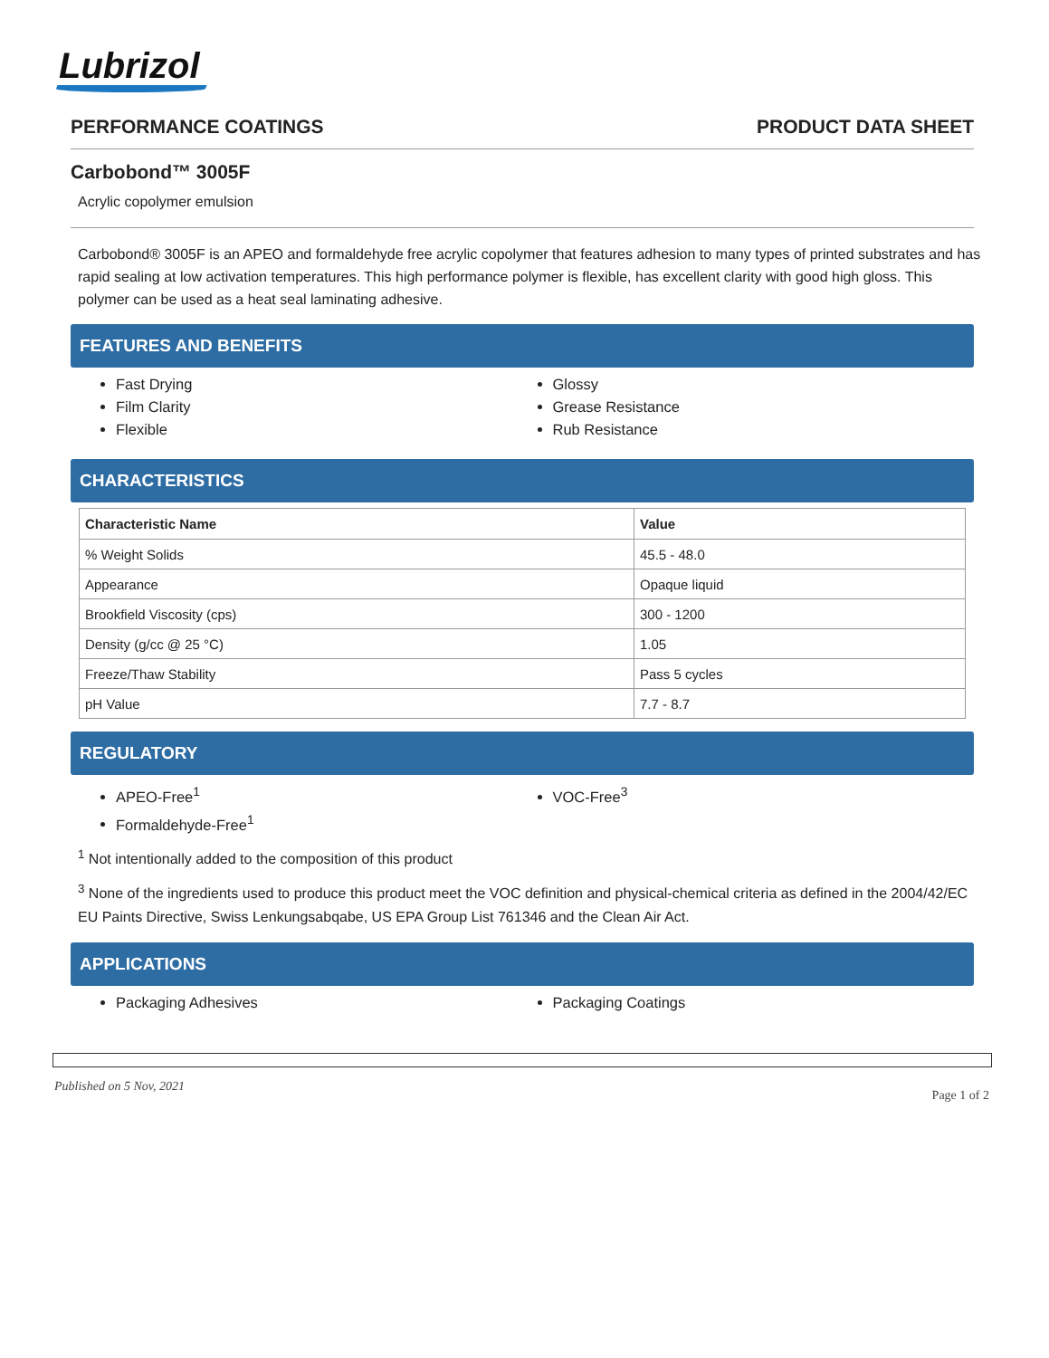Lubrizol
PERFORMANCE COATINGS PRODUCT DATA SHEET
Carbobond™ 3005F
Acrylic copolymer emulsion
Carbobond® 3005F is an APEO and formaldehyde free acrylic copolymer that features adhesion to many types of printed substrates and has rapid sealing at low activation temperatures. This high performance polymer is flexible, has excellent clarity with good high gloss. This polymer can be used as a heat seal laminating adhesive.
FEATURES AND BENEFITS
Fast Drying
Film Clarity
Flexible
Glossy
Grease Resistance
Rub Resistance
CHARACTERISTICS
| Characteristic Name | Value |
| --- | --- |
| % Weight Solids | 45.5 - 48.0 |
| Appearance | Opaque liquid |
| Brookfield Viscosity (cps) | 300 - 1200 |
| Density (g/cc @ 25 °C) | 1.05 |
| Freeze/Thaw Stability | Pass 5 cycles |
| pH Value | 7.7 - 8.7 |
REGULATORY
APEO-Free<sup>1</sup>
Formaldehyde-Free<sup>1</sup>
VOC-Free<sup>3</sup>
<sup>1</sup> Not intentionally added to the composition of this product
<sup>3</sup> None of the ingredients used to produce this product meet the VOC definition and physical-chemical criteria as defined in the 2004/42/EC EU Paints Directive, Swiss Lenkungsabqabe, US EPA Group List 761346 and the Clean Air Act.
APPLICATIONS
Packaging Adhesives
Packaging Coatings
Published on 5 Nov, 2021
Page 1 of 2